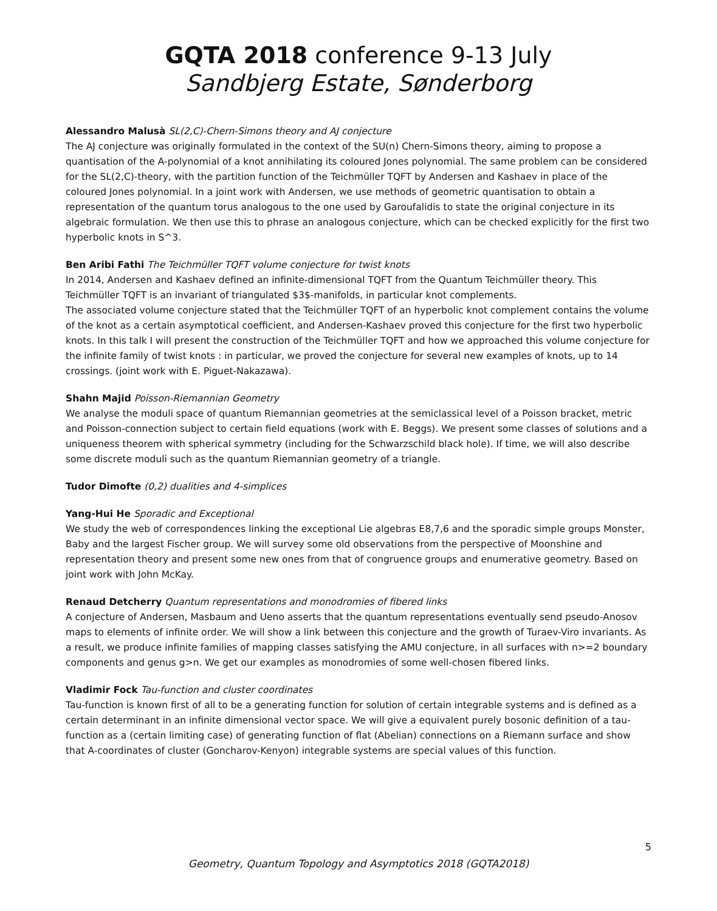GQTA 2018 conference 9-13 July
Sandbjerg Estate, Sønderborg
Alessandro Malusà SL(2,C)-Chern-Simons theory and AJ conjecture
The AJ conjecture was originally formulated in the context of the SU(n) Chern-Simons theory, aiming to propose a quantisation of the A-polynomial of a knot annihilating its coloured Jones polynomial. The same problem can be considered for the SL(2,C)-theory, with the partition function of the Teichmüller TQFT by Andersen and Kashaev in place of the coloured Jones polynomial. In a joint work with Andersen, we use methods of geometric quantisation to obtain a representation of the quantum torus analogous to the one used by Garoufalidis to state the original conjecture in its algebraic formulation. We then use this to phrase an analogous conjecture, which can be checked explicitly for the first two hyperbolic knots in S^3.
Ben Aribi Fathi The Teichmüller TQFT volume conjecture for twist knots
In 2014, Andersen and Kashaev defined an infinite-dimensional TQFT from the Quantum Teichmüller theory. This Teichmüller TQFT is an invariant of triangulated $3$-manifolds, in particular knot complements.
The associated volume conjecture stated that the Teichmüller TQFT of an hyperbolic knot complement contains the volume of the knot as a certain asymptotical coefficient, and Andersen-Kashaev proved this conjecture for the first two hyperbolic knots. In this talk I will present the construction of the Teichmüller TQFT and how we approached this volume conjecture for the infinite family of twist knots : in particular, we proved the conjecture for several new examples of knots, up to 14 crossings. (joint work with E. Piguet-Nakazawa).
Shahn Majid Poisson-Riemannian Geometry
We analyse the moduli space of quantum Riemannian geometries at the semiclassical level of a Poisson bracket, metric and Poisson-connection subject to certain field equations (work with E. Beggs). We present some classes of solutions and a uniqueness theorem with spherical symmetry (including for the Schwarzschild black hole). If time, we will also describe some discrete moduli such as the quantum Riemannian geometry of a triangle.
Tudor Dimofte (0,2) dualities and 4-simplices
Yang-Hui He Sporadic and Exceptional
We study the web of correspondences linking the exceptional Lie algebras E8,7,6 and the sporadic simple groups Monster, Baby and the largest Fischer group. We will survey some old observations from the perspective of Moonshine and representation theory and present some new ones from that of congruence groups and enumerative geometry. Based on joint work with John McKay.
Renaud Detcherry Quantum representations and monodromies of fibered links
A conjecture of Andersen, Masbaum and Ueno asserts that the quantum representations eventually send pseudo-Anosov maps to elements of infinite order. We will show a link between this conjecture and the growth of Turaev-Viro invariants. As a result, we produce infinite families of mapping classes satisfying the AMU conjecture, in all surfaces with n>=2 boundary components and genus g>n. We get our examples as monodromies of some well-chosen fibered links.
Vladimir Fock Tau-function and cluster coordinates
Tau-function is known first of all to be a generating function for solution of certain integrable systems and is defined as a certain determinant in an infinite dimensional vector space. We will give a equivalent purely bosonic definition of a tau-function as a (certain limiting case) of generating function of flat (Abelian) connections on a Riemann surface and show that A-coordinates of cluster (Goncharov-Kenyon) integrable systems are special values of this function.
5
Geometry, Quantum Topology and Asymptotics 2018 (GQTA2018)